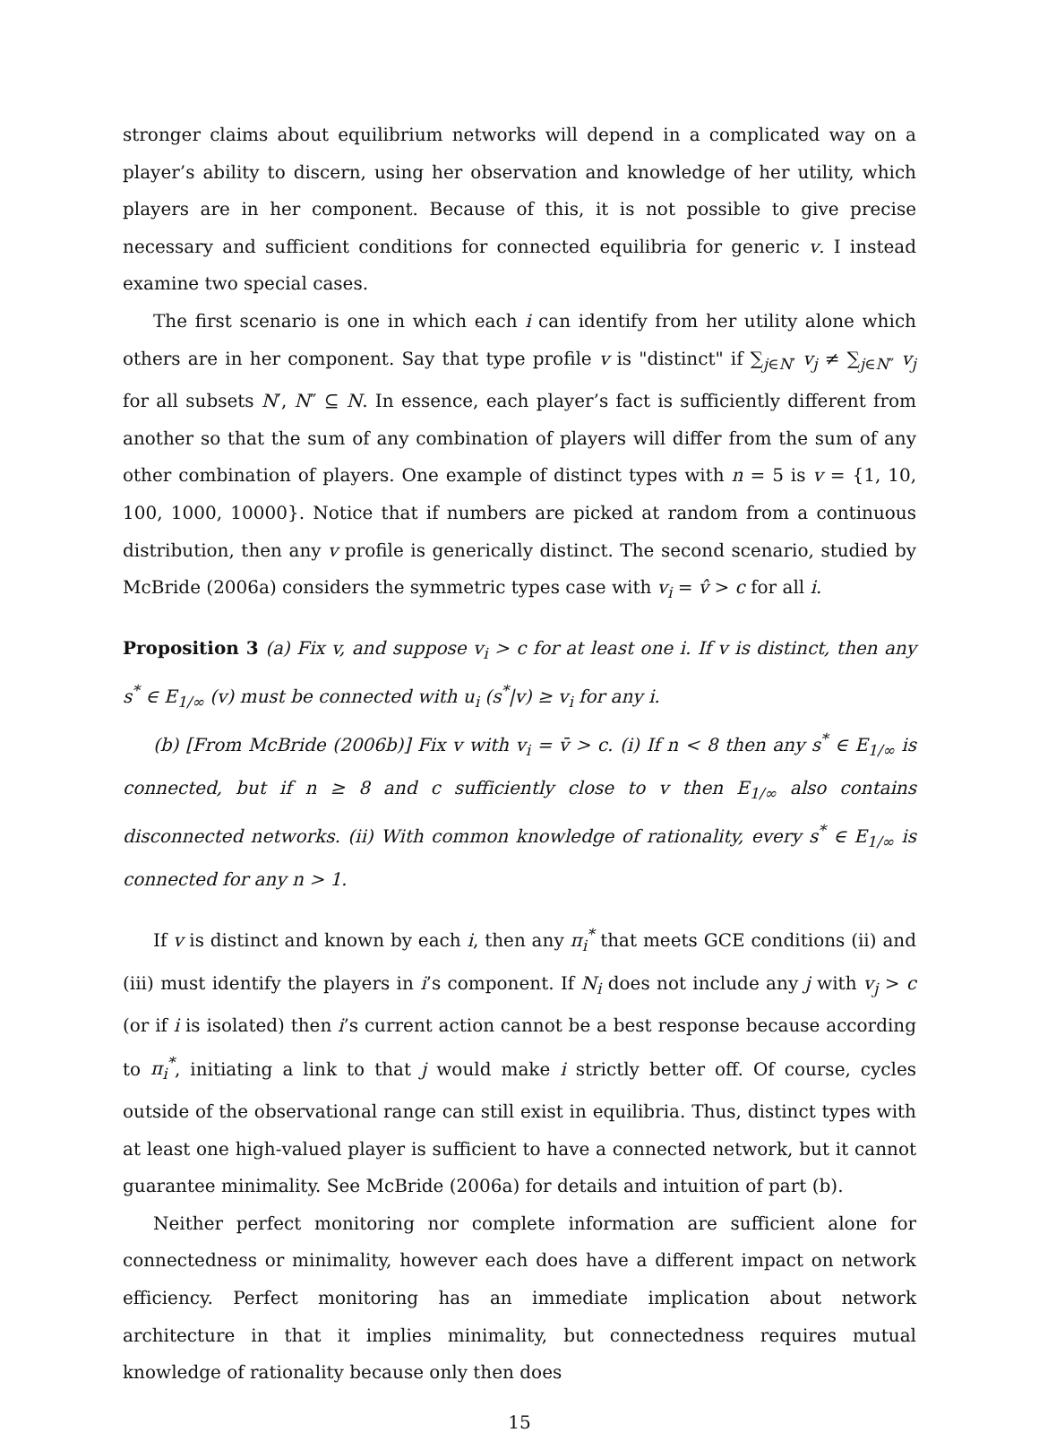stronger claims about equilibrium networks will depend in a complicated way on a player’s ability to discern, using her observation and knowledge of her utility, which players are in her component. Because of this, it is not possible to give precise necessary and sufficient conditions for connected equilibria for generic v. I instead examine two special cases.
The first scenario is one in which each i can identify from her utility alone which others are in her component. Say that type profile v is "distinct" if ∑<sub>j∈N′</sub> v<sub>j</sub> ≠ ∑<sub>j∈N″</sub> v<sub>j</sub> for all subsets N′, N″ ⊆ N. In essence, each player’s fact is sufficiently different from another so that the sum of any combination of players will differ from the sum of any other combination of players. One example of distinct types with n = 5 is v = {1, 10, 100, 1000, 10000}. Notice that if numbers are picked at random from a continuous distribution, then any v profile is generically distinct. The second scenario, studied by McBride (2006a) considers the symmetric types case with v<sub>i</sub> = v̂ > c for all i.
Proposition 3 (a) Fix v, and suppose v<sub>i</sub> > c for at least one i. If v is distinct, then any s<sup>*</sup> ∈ E<sub>1/∞</sub> (v) must be connected with u<sub>i</sub> (s<sup>*</sup>|v) ≥ v<sub>i</sub> for any i.
(b) [From McBride (2006b)] Fix v with v<sub>i</sub> = v̄ > c. (i) If n < 8 then any s<sup>*</sup> ∈ E<sub>1/∞</sub> is connected, but if n ≥ 8 and c sufficiently close to v then E<sub>1/∞</sub> also contains disconnected networks. (ii) With common knowledge of rationality, every s<sup>*</sup> ∈ E<sub>1/∞</sub> is connected for any n > 1.
If v is distinct and known by each i, then any π<sub>i</sub><sup>*</sup> that meets GCE conditions (ii) and (iii) must identify the players in i’s component. If N<sub>i</sub> does not include any j with v<sub>j</sub> > c (or if i is isolated) then i’s current action cannot be a best response because according to π<sub>i</sub><sup>*</sup>, initiating a link to that j would make i strictly better off. Of course, cycles outside of the observational range can still exist in equilibria. Thus, distinct types with at least one high-valued player is sufficient to have a connected network, but it cannot guarantee minimality. See McBride (2006a) for details and intuition of part (b).
Neither perfect monitoring nor complete information are sufficient alone for connectedness or minimality, however each does have a different impact on network efficiency. Perfect monitoring has an immediate implication about network architecture in that it implies minimality, but connectedness requires mutual knowledge of rationality because only then does
15